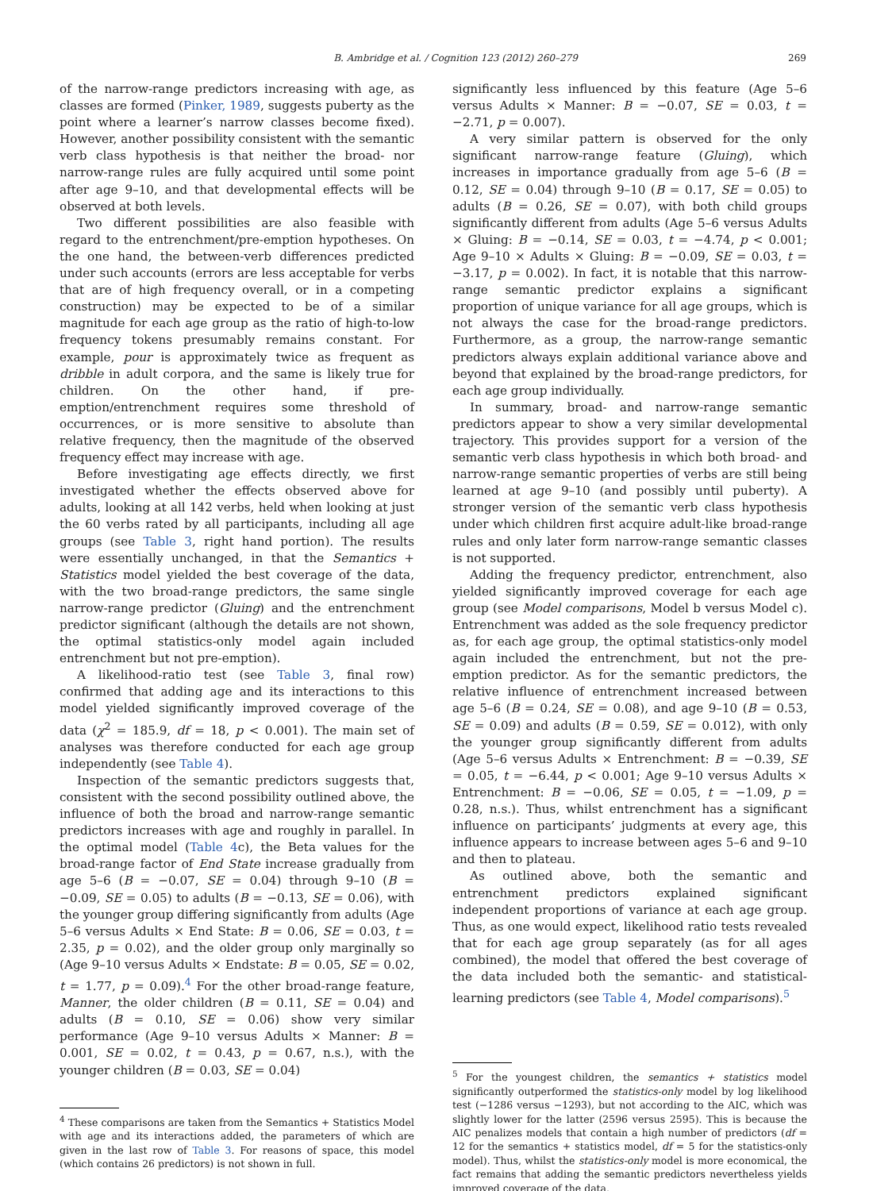B. Ambridge et al. / Cognition 123 (2012) 260–279 269
of the narrow-range predictors increasing with age, as classes are formed (Pinker, 1989, suggests puberty as the point where a learner’s narrow classes become fixed). However, another possibility consistent with the semantic verb class hypothesis is that neither the broad- nor narrow-range rules are fully acquired until some point after age 9–10, and that developmental effects will be observed at both levels.
Two different possibilities are also feasible with regard to the entrenchment/pre-emption hypotheses. On the one hand, the between-verb differences predicted under such accounts (errors are less acceptable for verbs that are of high frequency overall, or in a competing construction) may be expected to be of a similar magnitude for each age group as the ratio of high-to-low frequency tokens presumably remains constant. For example, pour is approximately twice as frequent as dribble in adult corpora, and the same is likely true for children. On the other hand, if pre-emption/entrenchment requires some threshold of occurrences, or is more sensitive to absolute than relative frequency, then the magnitude of the observed frequency effect may increase with age.
Before investigating age effects directly, we first investigated whether the effects observed above for adults, looking at all 142 verbs, held when looking at just the 60 verbs rated by all participants, including all age groups (see Table 3, right hand portion). The results were essentially unchanged, in that the Semantics + Statistics model yielded the best coverage of the data, with the two broad-range predictors, the same single narrow-range predictor (Gluing) and the entrenchment predictor significant (although the details are not shown, the optimal statistics-only model again included entrenchment but not pre-emption).
A likelihood-ratio test (see Table 3, final row) confirmed that adding age and its interactions to this model yielded significantly improved coverage of the data (χ<sup>2</sup> = 185.9, df = 18, p < 0.001). The main set of analyses was therefore conducted for each age group independently (see Table 4).
Inspection of the semantic predictors suggests that, consistent with the second possibility outlined above, the influence of both the broad and narrow-range semantic predictors increases with age and roughly in parallel. In the optimal model (Table 4c), the Beta values for the broad-range factor of End State increase gradually from age 5–6 (B = −0.07, SE = 0.04) through 9–10 (B = −0.09, SE = 0.05) to adults (B = −0.13, SE = 0.06), with the younger group differing significantly from adults (Age 5–6 versus Adults × End State: B = 0.06, SE = 0.03, t = 2.35, p = 0.02), and the older group only marginally so (Age 9–10 versus Adults × Endstate: B = 0.05, SE = 0.02, t = 1.77, p = 0.09).<sup>4</sup> For the other broad-range feature, Manner, the older children (B = 0.11, SE = 0.04) and adults (B = 0.10, SE = 0.06) show very similar performance (Age 9–10 versus Adults × Manner: B = 0.001, SE = 0.02, t = 0.43, p = 0.67, n.s.), with the younger children (B = 0.03, SE = 0.04)
<sup>4</sup> These comparisons are taken from the Semantics + Statistics Model with age and its interactions added, the parameters of which are given in the last row of Table 3. For reasons of space, this model (which contains 26 predictors) is not shown in full.
significantly less influenced by this feature (Age 5–6 versus Adults × Manner: B = −0.07, SE = 0.03, t = −2.71, p = 0.007).
A very similar pattern is observed for the only significant narrow-range feature (Gluing), which increases in importance gradually from age 5–6 (B = 0.12, SE = 0.04) through 9–10 (B = 0.17, SE = 0.05) to adults (B = 0.26, SE = 0.07), with both child groups significantly different from adults (Age 5–6 versus Adults × Gluing: B = −0.14, SE = 0.03, t = −4.74, p < 0.001; Age 9–10 × Adults × Gluing: B = −0.09, SE = 0.03, t = −3.17, p = 0.002). In fact, it is notable that this narrow-range semantic predictor explains a significant proportion of unique variance for all age groups, which is not always the case for the broad-range predictors. Furthermore, as a group, the narrow-range semantic predictors always explain additional variance above and beyond that explained by the broad-range predictors, for each age group individually.
In summary, broad- and narrow-range semantic predictors appear to show a very similar developmental trajectory. This provides support for a version of the semantic verb class hypothesis in which both broad- and narrow-range semantic properties of verbs are still being learned at age 9–10 (and possibly until puberty). A stronger version of the semantic verb class hypothesis under which children first acquire adult-like broad-range rules and only later form narrow-range semantic classes is not supported.
Adding the frequency predictor, entrenchment, also yielded significantly improved coverage for each age group (see Model comparisons, Model b versus Model c). Entrenchment was added as the sole frequency predictor as, for each age group, the optimal statistics-only model again included the entrenchment, but not the pre-emption predictor. As for the semantic predictors, the relative influence of entrenchment increased between age 5–6 (B = 0.24, SE = 0.08), and age 9–10 (B = 0.53, SE = 0.09) and adults (B = 0.59, SE = 0.012), with only the younger group significantly different from adults (Age 5–6 versus Adults × Entrenchment: B = −0.39, SE = 0.05, t = −6.44, p < 0.001; Age 9–10 versus Adults × Entrenchment: B = −0.06, SE = 0.05, t = −1.09, p = 0.28, n.s.). Thus, whilst entrenchment has a significant influence on participants’ judgments at every age, this influence appears to increase between ages 5–6 and 9–10 and then to plateau.
As outlined above, both the semantic and entrenchment predictors explained significant independent proportions of variance at each age group. Thus, as one would expect, likelihood ratio tests revealed that for each age group separately (as for all ages combined), the model that offered the best coverage of the data included both the semantic- and statistical-learning predictors (see Table 4, Model comparisons).<sup>5</sup>
<sup>5</sup> For the youngest children, the semantics + statistics model significantly outperformed the statistics-only model by log likelihood test (−1286 versus −1293), but not according to the AIC, which was slightly lower for the latter (2596 versus 2595). This is because the AIC penalizes models that contain a high number of predictors (df = 12 for the semantics + statistics model, df = 5 for the statistics-only model). Thus, whilst the statistics-only model is more economical, the fact remains that adding the semantic predictors nevertheless yields improved coverage of the data.